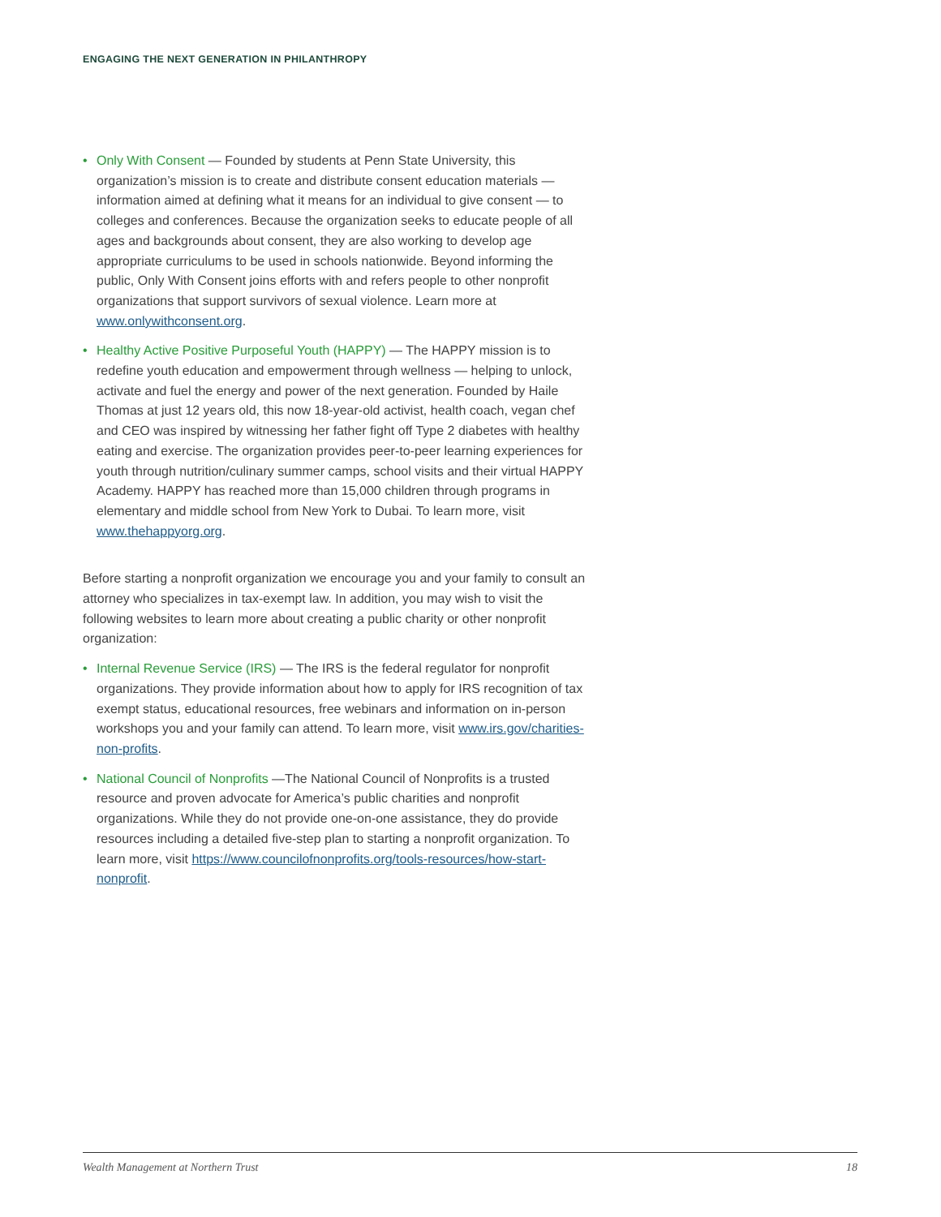ENGAGING THE NEXT GENERATION IN PHILANTHROPY
• Only With Consent — Founded by students at Penn State University, this organization’s mission is to create and distribute consent education materials — information aimed at defining what it means for an individual to give consent — to colleges and conferences. Because the organization seeks to educate people of all ages and backgrounds about consent, they are also working to develop age appropriate curriculums to be used in schools nationwide. Beyond informing the public, Only With Consent joins efforts with and refers people to other nonprofit organizations that support survivors of sexual violence. Learn more at www.onlywithconsent.org.
• Healthy Active Positive Purposeful Youth (HAPPY) — The HAPPY mission is to redefine youth education and empowerment through wellness — helping to unlock, activate and fuel the energy and power of the next generation. Founded by Haile Thomas at just 12 years old, this now 18-year-old activist, health coach, vegan chef and CEO was inspired by witnessing her father fight off Type 2 diabetes with healthy eating and exercise. The organization provides peer-to-peer learning experiences for youth through nutrition/culinary summer camps, school visits and their virtual HAPPY Academy. HAPPY has reached more than 15,000 children through programs in elementary and middle school from New York to Dubai. To learn more, visit www.thehappyorg.org.
Before starting a nonprofit organization we encourage you and your family to consult an attorney who specializes in tax-exempt law. In addition, you may wish to visit the following websites to learn more about creating a public charity or other nonprofit organization:
• Internal Revenue Service (IRS) — The IRS is the federal regulator for nonprofit organizations. They provide information about how to apply for IRS recognition of tax exempt status, educational resources, free webinars and information on in-person workshops you and your family can attend. To learn more, visit www.irs.gov/charities-non-profits.
• National Council of Nonprofits —The National Council of Nonprofits is a trusted resource and proven advocate for America’s public charities and nonprofit organizations. While they do not provide one-on-one assistance, they do provide resources including a detailed five-step plan to starting a nonprofit organization. To learn more, visit https://www.councilofnonprofits.org/tools-resources/how-start-nonprofit.
Wealth Management at Northern Trust 18